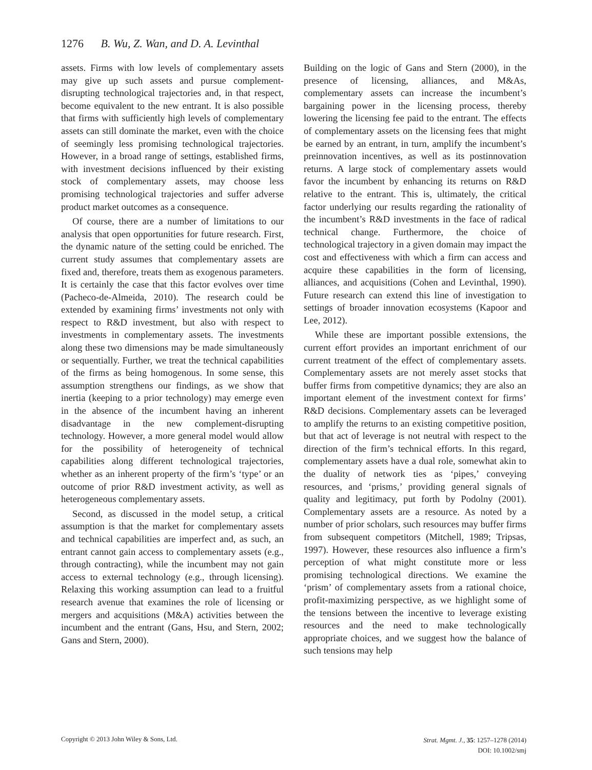1276 B. Wu, Z. Wan, and D. A. Levinthal
assets. Firms with low levels of complementary assets may give up such assets and pursue complement-disrupting technological trajectories and, in that respect, become equivalent to the new entrant. It is also possible that firms with sufficiently high levels of complementary assets can still dominate the market, even with the choice of seemingly less promising technological trajectories. However, in a broad range of settings, established firms, with investment decisions influenced by their existing stock of complementary assets, may choose less promising technological trajectories and suffer adverse product market outcomes as a consequence.
Of course, there are a number of limitations to our analysis that open opportunities for future research. First, the dynamic nature of the setting could be enriched. The current study assumes that complementary assets are fixed and, therefore, treats them as exogenous parameters. It is certainly the case that this factor evolves over time (Pacheco-de-Almeida, 2010). The research could be extended by examining firms’ investments not only with respect to R&D investment, but also with respect to investments in complementary assets. The investments along these two dimensions may be made simultaneously or sequentially. Further, we treat the technical capabilities of the firms as being homogenous. In some sense, this assumption strengthens our findings, as we show that inertia (keeping to a prior technology) may emerge even in the absence of the incumbent having an inherent disadvantage in the new complement-disrupting technology. However, a more general model would allow for the possibility of heterogeneity of technical capabilities along different technological trajectories, whether as an inherent property of the firm’s ‘type’ or an outcome of prior R&D investment activity, as well as heterogeneous complementary assets.
Second, as discussed in the model setup, a critical assumption is that the market for complementary assets and technical capabilities are imperfect and, as such, an entrant cannot gain access to complementary assets (e.g., through contracting), while the incumbent may not gain access to external technology (e.g., through licensing). Relaxing this working assumption can lead to a fruitful research avenue that examines the role of licensing or mergers and acquisitions (M&A) activities between the incumbent and the entrant (Gans, Hsu, and Stern, 2002; Gans and Stern, 2000).
Building on the logic of Gans and Stern (2000), in the presence of licensing, alliances, and M&As, complementary assets can increase the incumbent’s bargaining power in the licensing process, thereby lowering the licensing fee paid to the entrant. The effects of complementary assets on the licensing fees that might be earned by an entrant, in turn, amplify the incumbent’s preinnovation incentives, as well as its postinnovation returns. A large stock of complementary assets would favor the incumbent by enhancing its returns on R&D relative to the entrant. This is, ultimately, the critical factor underlying our results regarding the rationality of the incumbent’s R&D investments in the face of radical technical change. Furthermore, the choice of technological trajectory in a given domain may impact the cost and effectiveness with which a firm can access and acquire these capabilities in the form of licensing, alliances, and acquisitions (Cohen and Levinthal, 1990). Future research can extend this line of investigation to settings of broader innovation ecosystems (Kapoor and Lee, 2012).
While these are important possible extensions, the current effort provides an important enrichment of our current treatment of the effect of complementary assets. Complementary assets are not merely asset stocks that buffer firms from competitive dynamics; they are also an important element of the investment context for firms’ R&D decisions. Complementary assets can be leveraged to amplify the returns to an existing competitive position, but that act of leverage is not neutral with respect to the direction of the firm’s technical efforts. In this regard, complementary assets have a dual role, somewhat akin to the duality of network ties as ‘pipes,’ conveying resources, and ‘prisms,’ providing general signals of quality and legitimacy, put forth by Podolny (2001). Complementary assets are a resource. As noted by a number of prior scholars, such resources may buffer firms from subsequent competitors (Mitchell, 1989; Tripsas, 1997). However, these resources also influence a firm’s perception of what might constitute more or less promising technological directions. We examine the ‘prism’ of complementary assets from a rational choice, profit-maximizing perspective, as we highlight some of the tensions between the incentive to leverage existing resources and the need to make technologically appropriate choices, and we suggest how the balance of such tensions may help
Copyright © 2013 John Wiley & Sons, Ltd.
Strat. Mgmt. J., 35: 1257–1278 (2014)
DOI: 10.1002/smj